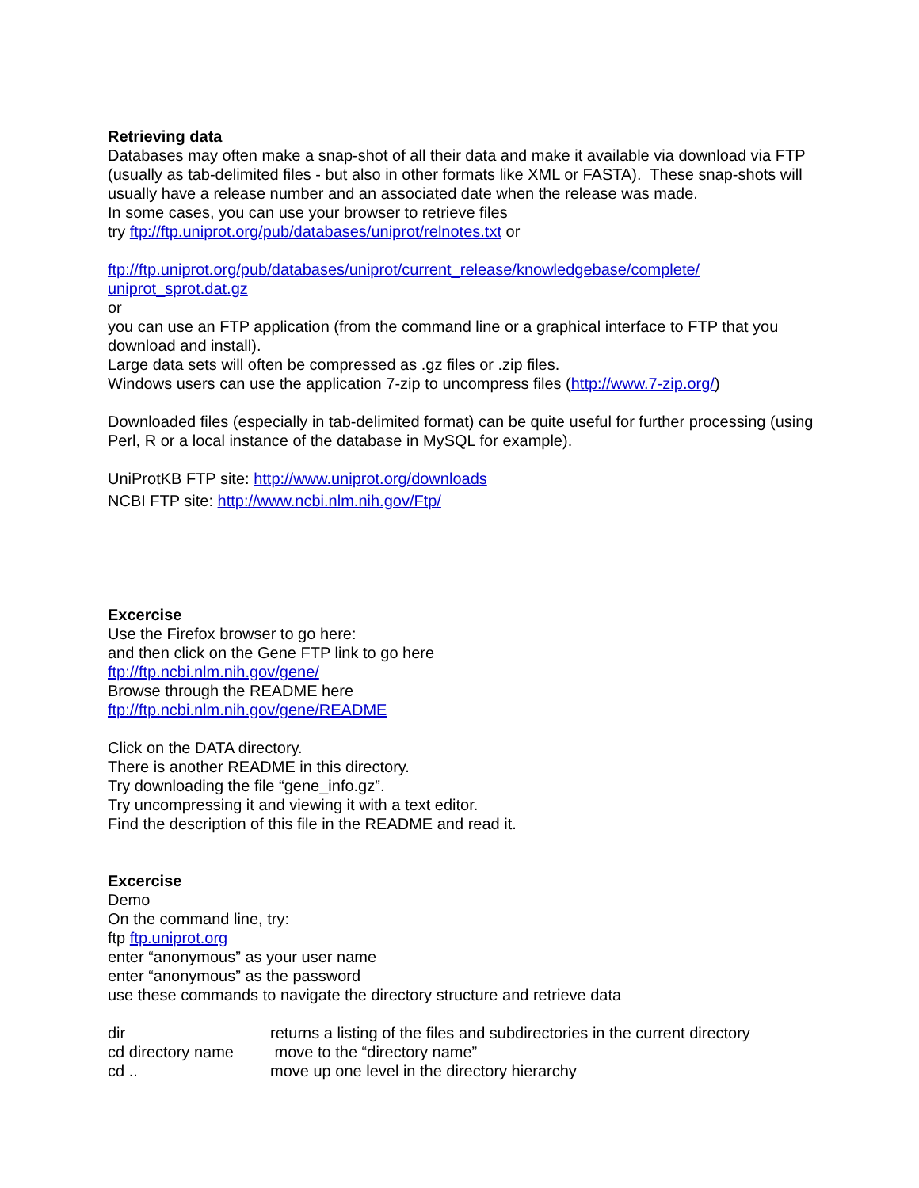Retrieving data
Databases may often make a snap-shot of all their data and make it available via download via FTP (usually as tab-delimited files - but also in other formats like XML or FASTA). These snap-shots will usually have a release number and an associated date when the release was made.
In some cases, you can use your browser to retrieve files
try ftp://ftp.uniprot.org/pub/databases/uniprot/relnotes.txt or
ftp://ftp.uniprot.org/pub/databases/uniprot/current_release/knowledgebase/complete/
uniprot_sprot.dat.gz
or
you can use an FTP application (from the command line or a graphical interface to FTP that you download and install).
Large data sets will often be compressed as .gz files or .zip files.
Windows users can use the application 7-zip to uncompress files (http://www.7-zip.org/)
Downloaded files (especially in tab-delimited format) can be quite useful for further processing (using Perl, R or a local instance of the database in MySQL for example).
UniProtKB FTP site: http://www.uniprot.org/downloads
NCBI FTP site: http://www.ncbi.nlm.nih.gov/Ftp/
Excercise
Use the Firefox browser to go here:
and then click on the Gene FTP link to go here
ftp://ftp.ncbi.nlm.nih.gov/gene/
Browse through the README here
ftp://ftp.ncbi.nlm.nih.gov/gene/README
Click on the DATA directory.
There is another README in this directory.
Try downloading the file “gene_info.gz”.
Try uncompressing it and viewing it with a text editor.
Find the description of this file in the README and read it.
Excercise
Demo
On the command line, try:
ftp ftp.uniprot.org
enter “anonymous” as your user name
enter “anonymous” as the password
use these commands to navigate the directory structure and retrieve data
| dir | returns a listing of the files and subdirectories in the current directory |
| cd directory name | move to the “directory name” |
| cd .. | move up one level in the directory hierarchy |